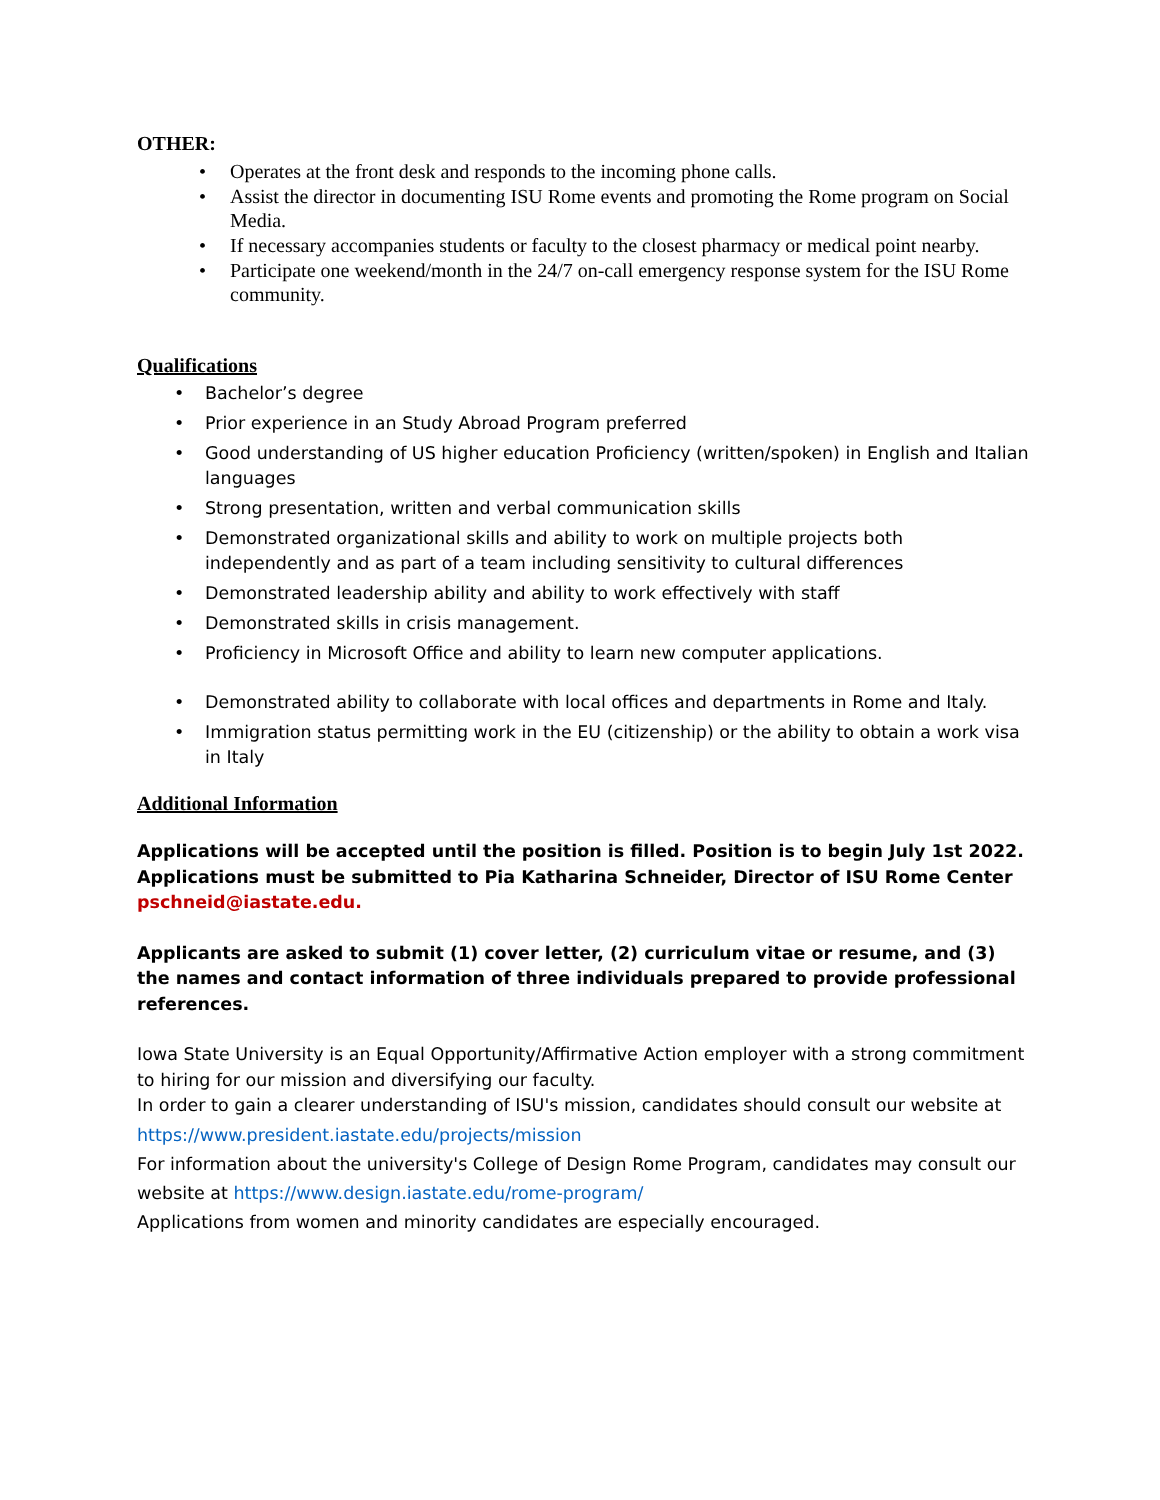OTHER:
Operates at the front desk and responds to the incoming phone calls.
Assist the director in documenting ISU Rome events and promoting the Rome program on Social Media.
If necessary accompanies students or faculty to the closest pharmacy or medical point nearby.
Participate one weekend/month in the 24/7 on-call emergency response system for the ISU Rome community.
Qualifications
Bachelor’s degree
Prior experience in an Study Abroad Program preferred
Good understanding of US higher education Proficiency (written/spoken) in English and Italian languages
Strong presentation, written and verbal communication skills
Demonstrated organizational skills and ability to work on multiple projects both independently and as part of a team including sensitivity to cultural differences
Demonstrated leadership ability and ability to work effectively with staff
Demonstrated skills in crisis management.
Proficiency in Microsoft Office and ability to learn new computer applications.
Demonstrated ability to collaborate with local offices and departments in Rome and Italy.
Immigration status permitting work in the EU (citizenship) or the ability to obtain a work visa in Italy
Additional Information
Applications will be accepted until the position is filled. Position is to begin July 1st 2022.
Applications must be submitted to Pia Katharina Schneider, Director of ISU Rome Center
pschneid@iastate.edu.
Applicants are asked to submit (1) cover letter, (2) curriculum vitae or resume, and (3) the names and contact information of three individuals prepared to provide professional references.
Iowa State University is an Equal Opportunity/Affirmative Action employer with a strong commitment to hiring for our mission and diversifying our faculty.
In order to gain a clearer understanding of ISU's mission, candidates should consult our website at
https://www.president.iastate.edu/projects/mission
For information about the university's College of Design Rome Program, candidates may consult our
website at https://www.design.iastate.edu/rome-program/
Applications from women and minority candidates are especially encouraged.